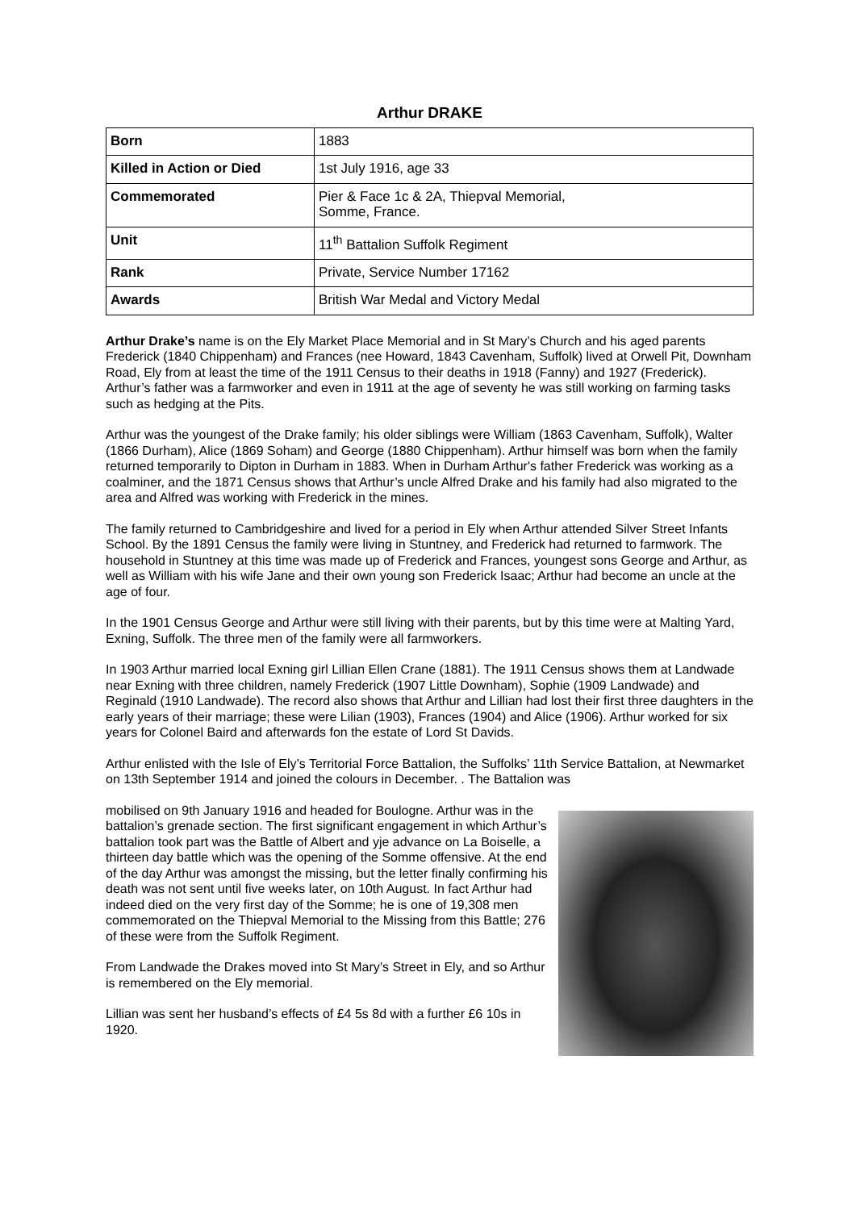Arthur DRAKE
| Born | 1883 |
| Killed in Action or Died | 1st July 1916, age 33 |
| Commemorated | Pier & Face 1c & 2A, Thiepval Memorial, Somme, France. |
| Unit | 11<sup>th</sup> Battalion Suffolk Regiment |
| Rank | Private, Service Number 17162 |
| Awards | British War Medal and Victory Medal |
Arthur Drake’s name is on the Ely Market Place Memorial and in St Mary’s Church and his aged parents Frederick (1840 Chippenham) and Frances (nee Howard, 1843 Cavenham, Suffolk) lived at Orwell Pit, Downham Road, Ely from at least the time of the 1911 Census to their deaths in 1918 (Fanny) and 1927 (Frederick). Arthur’s father was a farmworker and even in 1911 at the age of seventy he was still working on farming tasks such as hedging at the Pits.
Arthur was the youngest of the Drake family; his older siblings were William (1863 Cavenham, Suffolk), Walter (1866 Durham), Alice (1869 Soham) and George (1880 Chippenham). Arthur himself was born when the family returned temporarily to Dipton in Durham in 1883. When in Durham Arthur's father Frederick was working as a coalminer, and the 1871 Census shows that Arthur’s uncle Alfred Drake and his family had also migrated to the area and Alfred was working with Frederick in the mines.
The family returned to Cambridgeshire and lived for a period in Ely when Arthur attended Silver Street Infants School. By the 1891 Census the family were living in Stuntney, and Frederick had returned to farmwork. The household in Stuntney at this time was made up of Frederick and Frances, youngest sons George and Arthur, as well as William with his wife Jane and their own young son Frederick Isaac; Arthur had become an uncle at the age of four.
In the 1901 Census George and Arthur were still living with their parents, but by this time were at Malting Yard, Exning, Suffolk. The three men of the family were all farmworkers.
In 1903 Arthur married local Exning girl Lillian Ellen Crane (1881). The 1911 Census shows them at Landwade near Exning with three children, namely Frederick (1907 Little Downham), Sophie (1909 Landwade) and Reginald (1910 Landwade). The record also shows that Arthur and Lillian had lost their first three daughters in the early years of their marriage; these were Lilian (1903), Frances (1904) and Alice (1906). Arthur worked for six years for Colonel Baird and afterwards fon the estate of Lord St Davids.
Arthur enlisted with the Isle of Ely’s Territorial Force Battalion, the Suffolks’ 11th Service Battalion, at Newmarket on 13th September 1914 and joined the colours in December. . The Battalion was
mobilised on 9th January 1916 and headed for Boulogne. Arthur was in the battalion’s grenade section. The first significant engagement in which Arthur’s battalion took part was the Battle of Albert and yje advance on La Boiselle, a thirteen day battle which was the opening of the Somme offensive. At the end of the day Arthur was amongst the missing, but the letter finally confirming his death was not sent until five weeks later, on 10th August. In fact Arthur had indeed died on the very first day of the Somme; he is one of 19,308 men commemorated on the Thiepval Memorial to the Missing from this Battle; 276 of these were from the Suffolk Regiment.
From Landwade the Drakes moved into St Mary’s Street in Ely, and so Arthur is remembered on the Ely memorial.
Lillian was sent her husband’s effects of £4 5s 8d with a further £6 10s in 1920.